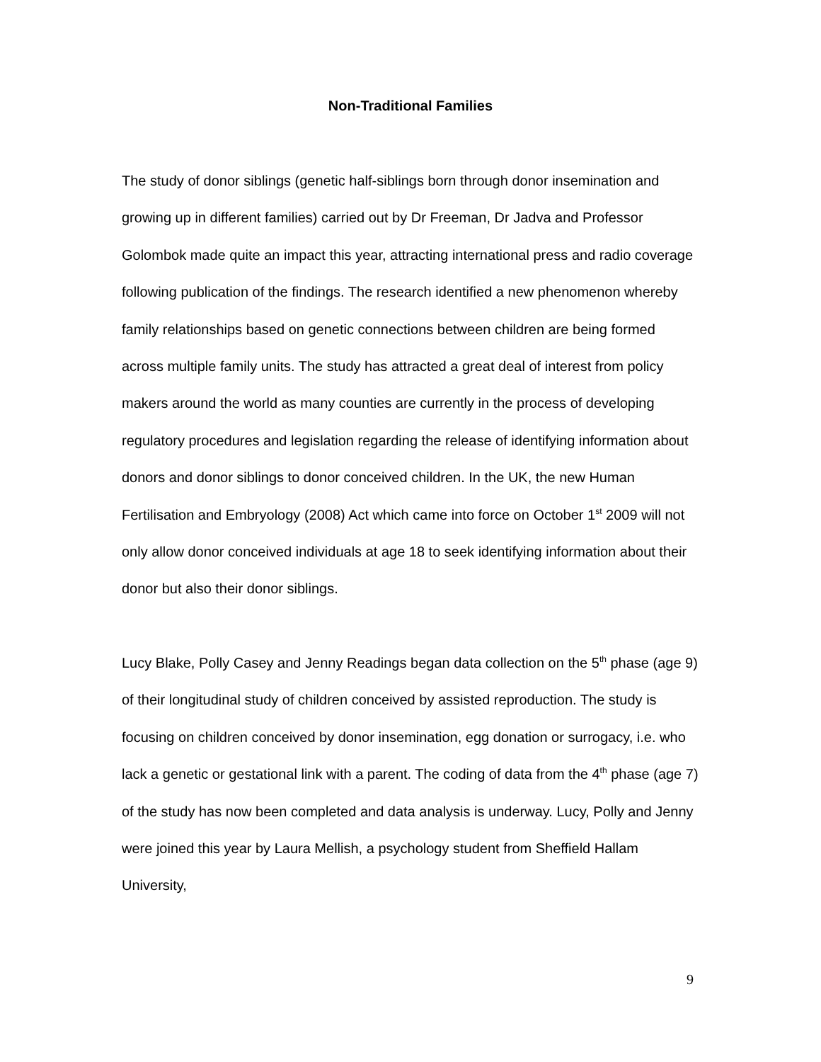Non-Traditional Families
The study of donor siblings (genetic half-siblings born through donor insemination and growing up in different families) carried out by Dr Freeman, Dr Jadva and Professor Golombok made quite an impact this year, attracting international press and radio coverage following publication of the findings. The research identified a new phenomenon whereby family relationships based on genetic connections between children are being formed across multiple family units. The study has attracted a great deal of interest from policy makers around the world as many counties are currently in the process of developing regulatory procedures and legislation regarding the release of identifying information about donors and donor siblings to donor conceived children. In the UK, the new Human Fertilisation and Embryology (2008) Act which came into force on October 1<sup>st</sup> 2009 will not only allow donor conceived individuals at age 18 to seek identifying information about their donor but also their donor siblings.
Lucy Blake, Polly Casey and Jenny Readings began data collection on the 5<sup>th</sup> phase (age 9) of their longitudinal study of children conceived by assisted reproduction. The study is focusing on children conceived by donor insemination, egg donation or surrogacy, i.e. who lack a genetic or gestational link with a parent. The coding of data from the 4<sup>th</sup> phase (age 7) of the study has now been completed and data analysis is underway. Lucy, Polly and Jenny were joined this year by Laura Mellish, a psychology student from Sheffield Hallam University,
9